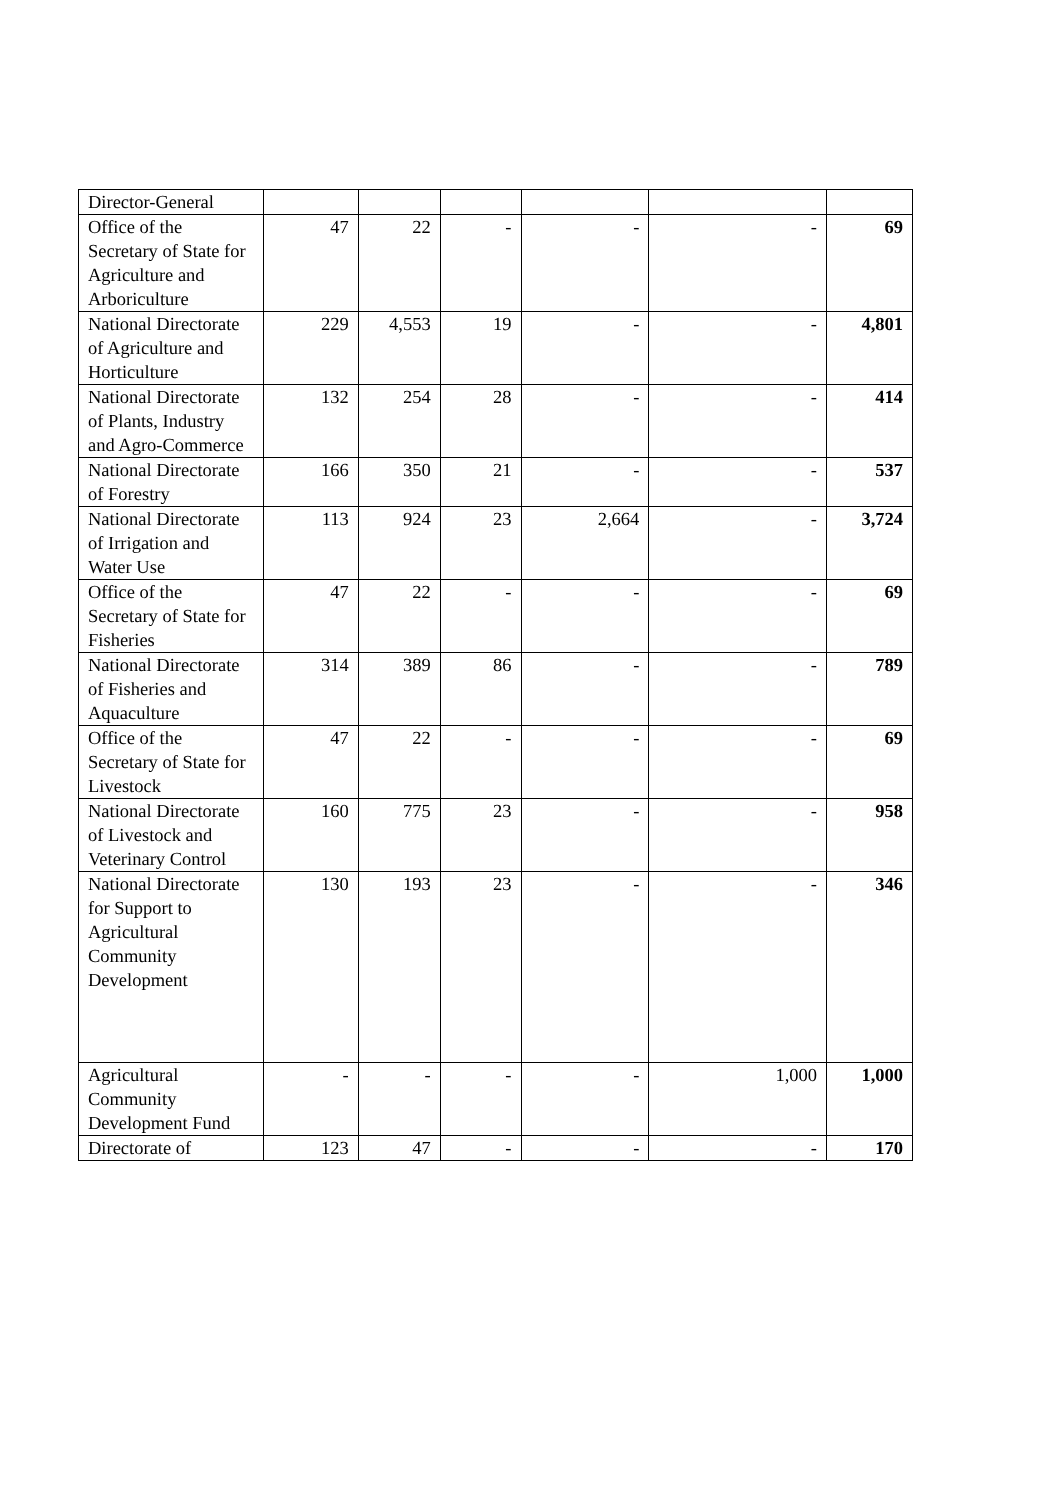| Director-General | | | | | | |
| Office of the Secretary of State for Agriculture and Arboriculture | 47 | 22 | - | - | - | 69 |
| National Directorate of Agriculture and Horticulture | 229 | 4,553 | 19 | - | - | 4,801 |
| National Directorate of Plants, Industry and Agro-Commerce | 132 | 254 | 28 | - | - | 414 |
| National Directorate of Forestry | 166 | 350 | 21 | - | - | 537 |
| National Directorate of Irrigation and Water Use | 113 | 924 | 23 | 2,664 | - | 3,724 |
| Office of the Secretary of State for Fisheries | 47 | 22 | - | - | - | 69 |
| National Directorate of Fisheries and Aquaculture | 314 | 389 | 86 | - | - | 789 |
| Office of the Secretary of State for Livestock | 47 | 22 | - | - | - | 69 |
| National Directorate of Livestock and Veterinary Control | 160 | 775 | 23 | - | - | 958 |
| National Directorate for Support to Agricultural Community Development | 130 | 193 | 23 | - | - | 346 |
| Agricultural Community Development Fund | - | - | - | - | 1,000 | 1,000 |
| Directorate of | 123 | 47 | - | - | - | 170 |